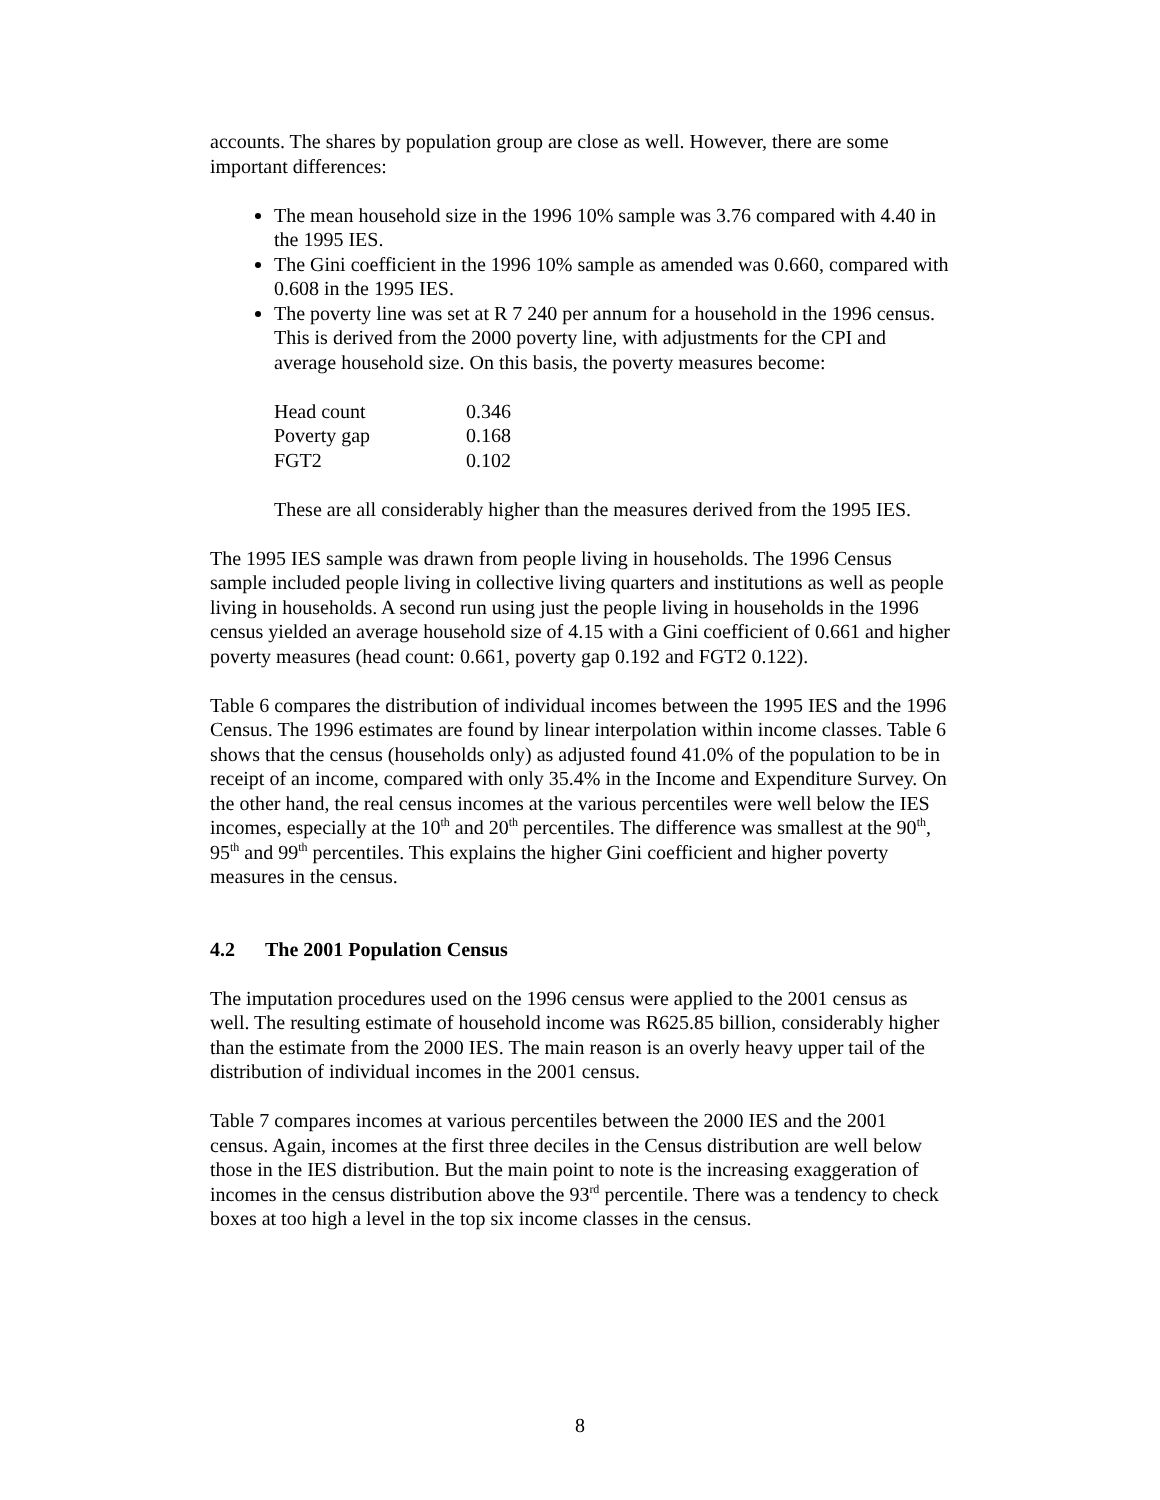accounts. The shares by population group are close as well. However, there are some important differences:
The mean household size in the 1996 10% sample was 3.76 compared with 4.40 in the 1995 IES.
The Gini coefficient in the 1996 10% sample as amended was 0.660, compared with 0.608 in the 1995 IES.
The poverty line was set at R 7 240 per annum for a household in the 1996 census. This is derived from the 2000 poverty line, with adjustments for the CPI and average household size. On this basis, the poverty measures become:
| Head count | 0.346 |
| Poverty gap | 0.168 |
| FGT2 | 0.102 |
These are all considerably higher than the measures derived from the 1995 IES.
The 1995 IES sample was drawn from people living in households. The 1996 Census sample included people living in collective living quarters and institutions as well as people living in households. A second run using just the people living in households in the 1996 census yielded an average household size of 4.15 with a Gini coefficient of 0.661 and higher poverty measures (head count: 0.661, poverty gap 0.192 and FGT2 0.122).
Table 6 compares the distribution of individual incomes between the 1995 IES and the 1996 Census. The 1996 estimates are found by linear interpolation within income classes. Table 6 shows that the census (households only) as adjusted found 41.0% of the population to be in receipt of an income, compared with only 35.4% in the Income and Expenditure Survey. On the other hand, the real census incomes at the various percentiles were well below the IES incomes, especially at the 10<sup>th</sup> and 20<sup>th</sup> percentiles. The difference was smallest at the 90<sup>th</sup>, 95<sup>th</sup> and 99<sup>th</sup> percentiles. This explains the higher Gini coefficient and higher poverty measures in the census.
4.2 The 2001 Population Census
The imputation procedures used on the 1996 census were applied to the 2001 census as well. The resulting estimate of household income was R625.85 billion, considerably higher than the estimate from the 2000 IES. The main reason is an overly heavy upper tail of the distribution of individual incomes in the 2001 census.
Table 7 compares incomes at various percentiles between the 2000 IES and the 2001 census. Again, incomes at the first three deciles in the Census distribution are well below those in the IES distribution. But the main point to note is the increasing exaggeration of incomes in the census distribution above the 93<sup>rd</sup> percentile. There was a tendency to check boxes at too high a level in the top six income classes in the census.
8